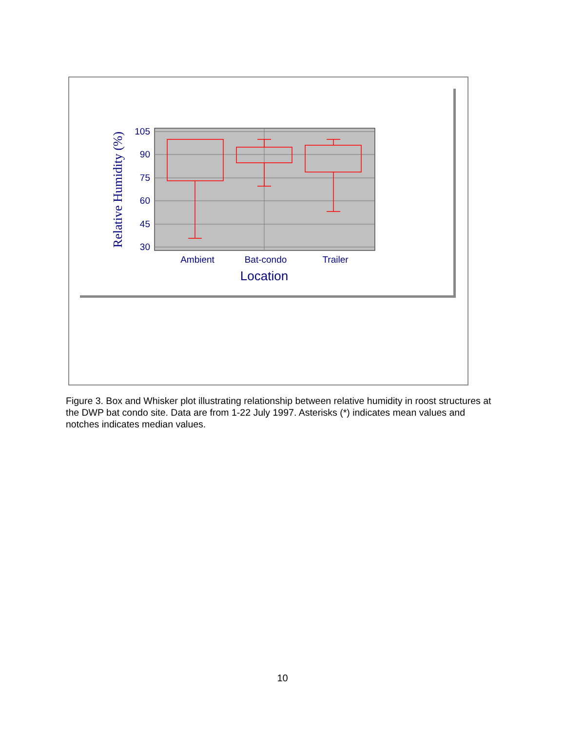105
90
75
60
45
30
Ambient
Bat-condo
Trailer
Location
Relative Humidity (%)
Figure 3. Box and Whisker plot illustrating relationship between relative humidity in roost structures at the DWP bat condo site. Data are from 1-22 July 1997. Asterisks (*) indicates mean values and notches indicates median values.
10